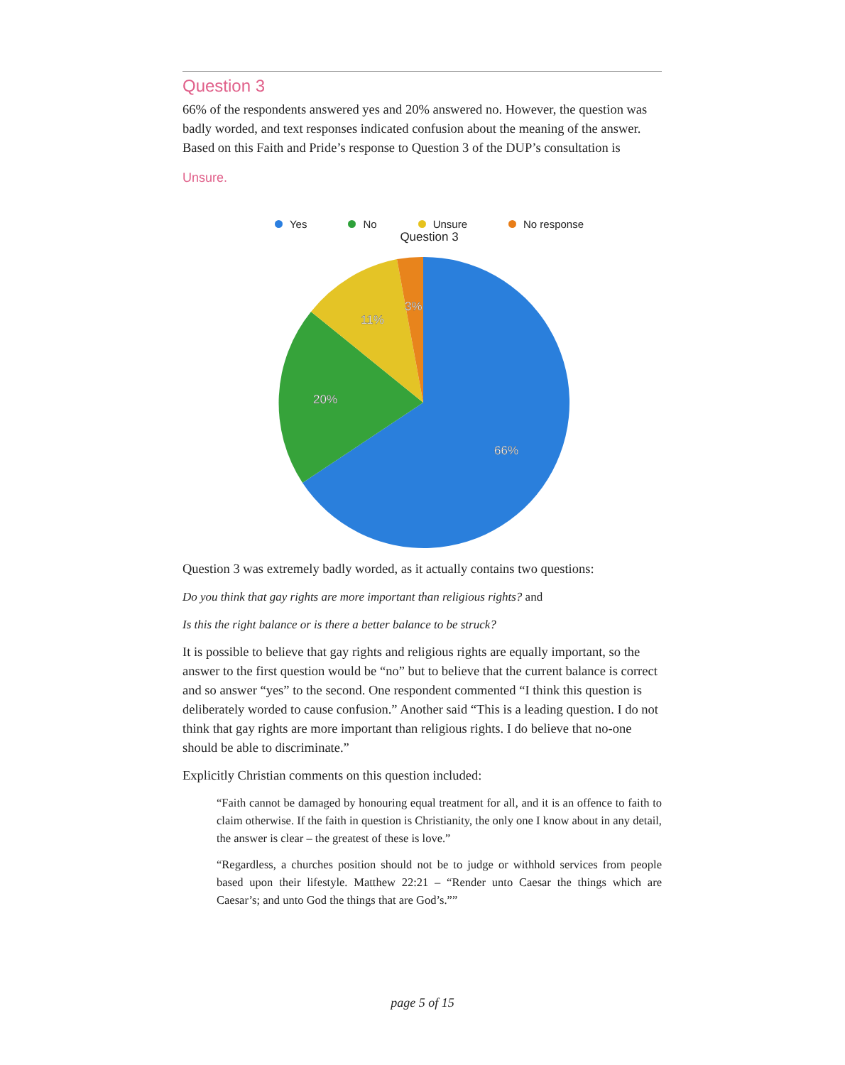Question 3
66% of the respondents answered yes and 20% answered no. However, the question was badly worded, and text responses indicated confusion about the meaning of the answer. Based on this Faith and Pride’s response to Question 3 of the DUP’s consultation is
Unsure.
Yes No Unsure No response
Question 3
66%
20%
11%
3%
Question 3 was extremely badly worded, as it actually contains two questions:
Do you think that gay rights are more important than religious rights? and
Is this the right balance or is there a better balance to be struck?
It is possible to believe that gay rights and religious rights are equally important, so the answer to the first question would be “no” but to believe that the current balance is correct and so answer “yes” to the second. One respondent commented “I think this question is deliberately worded to cause confusion.” Another said “This is a leading question. I do not think that gay rights are more important than religious rights. I do believe that no-one should be able to discriminate.”
Explicitly Christian comments on this question included:
“Faith cannot be damaged by honouring equal treatment for all, and it is an offence to faith to claim otherwise. If the faith in question is Christianity, the only one I know about in any detail, the answer is clear – the greatest of these is love.”
“Regardless, a churches position should not be to judge or withhold services from people based upon their lifestyle. Matthew 22:21 – “Render unto Caesar the things which are Caesar’s; and unto God the things that are God’s.””
page 5 of 15